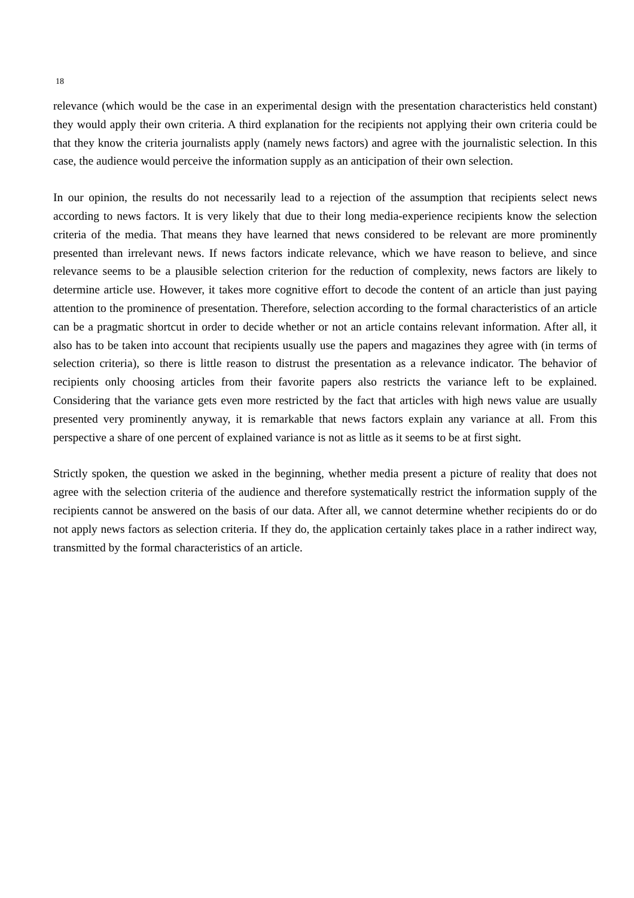18
relevance (which would be the case in an experimental design with the presentation characteristics held constant) they would apply their own criteria. A third explanation for the recipients not applying their own criteria could be that they know the criteria journalists apply (namely news factors) and agree with the journalistic selection. In this case, the audience would perceive the information supply as an anticipation of their own selection.
In our opinion, the results do not necessarily lead to a rejection of the assumption that recipients select news according to news factors. It is very likely that due to their long media-experience recipients know the selection criteria of the media. That means they have learned that news considered to be relevant are more prominently presented than irrelevant news. If news factors indicate relevance, which we have reason to believe, and since relevance seems to be a plausible selection criterion for the reduction of complexity, news factors are likely to determine article use. However, it takes more cognitive effort to decode the content of an article than just paying attention to the prominence of presentation. Therefore, selection according to the formal characteristics of an article can be a pragmatic shortcut in order to decide whether or not an article contains relevant information. After all, it also has to be taken into account that recipients usually use the papers and magazines they agree with (in terms of selection criteria), so there is little reason to distrust the presentation as a relevance indicator. The behavior of recipients only choosing articles from their favorite papers also restricts the variance left to be explained. Considering that the variance gets even more restricted by the fact that articles with high news value are usually presented very prominently anyway, it is remarkable that news factors explain any variance at all. From this perspective a share of one percent of explained variance is not as little as it seems to be at first sight.
Strictly spoken, the question we asked in the beginning, whether media present a picture of reality that does not agree with the selection criteria of the audience and therefore systematically restrict the information supply of the recipients cannot be answered on the basis of our data. After all, we cannot determine whether recipients do or do not apply news factors as selection criteria. If they do, the application certainly takes place in a rather indirect way, transmitted by the formal characteristics of an article.